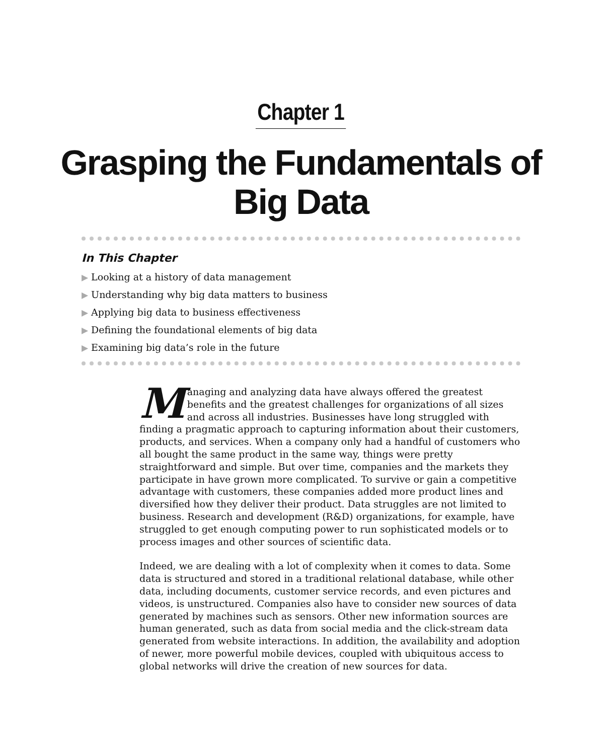Chapter 1
Grasping the Fundamentals of
Big Data
In This Chapter
▶ Looking at a history of data management
▶ Understanding why big data matters to business
▶ Applying big data to business effectiveness
▶ Defining the foundational elements of big data
▶ Examining big data’s role in the future
Managing and analyzing data have always offered the greatest benefits and the greatest challenges for organizations of all sizes and across all industries. Businesses have long struggled with finding a pragmatic approach to capturing information about their customers, products, and services. When a company only had a handful of customers who all bought the same product in the same way, things were pretty straightforward and simple. But over time, companies and the markets they participate in have grown more complicated. To survive or gain a competitive advantage with customers, these companies added more product lines and diversified how they deliver their product. Data struggles are not limited to business. Research and development (R&D) organizations, for example, have struggled to get enough computing power to run sophisticated models or to process images and other sources of scientific data.
Indeed, we are dealing with a lot of complexity when it comes to data. Some data is structured and stored in a traditional relational database, while other data, including documents, customer service records, and even pictures and videos, is unstructured. Companies also have to consider new sources of data generated by machines such as sensors. Other new information sources are human generated, such as data from social media and the click-stream data generated from website interactions. In addition, the availability and adoption of newer, more powerful mobile devices, coupled with ubiquitous access to global networks will drive the creation of new sources for data.